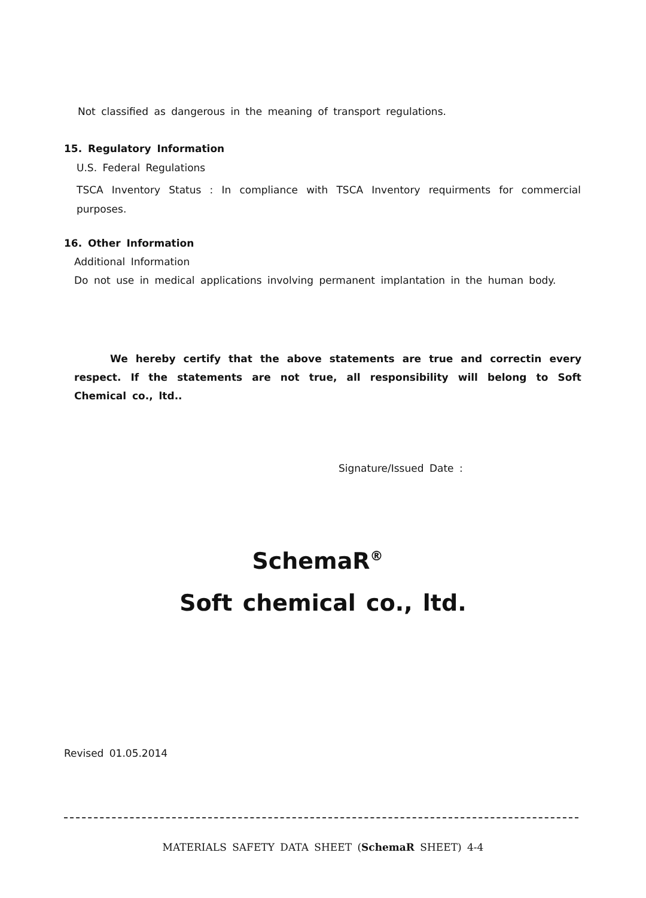Not classified as dangerous in the meaning of transport regulations.
15. Regulatory Information
U.S. Federal Regulations
TSCA Inventory Status : In compliance with TSCA Inventory requirments for commercial purposes.
16. Other Information
Additional Information
Do not use in medical applications involving permanent implantation in the human body.
We hereby certify that the above statements are true and correctin every respect. If the statements are not true, all responsibility will belong to Soft Chemical co., ltd..
Signature/Issued Date :
SchemaR<sup>®</sup>
Soft chemical co., ltd.
Revised 01.05.2014
MATERIALS SAFETY DATA SHEET (SchemaR SHEET) 4-4